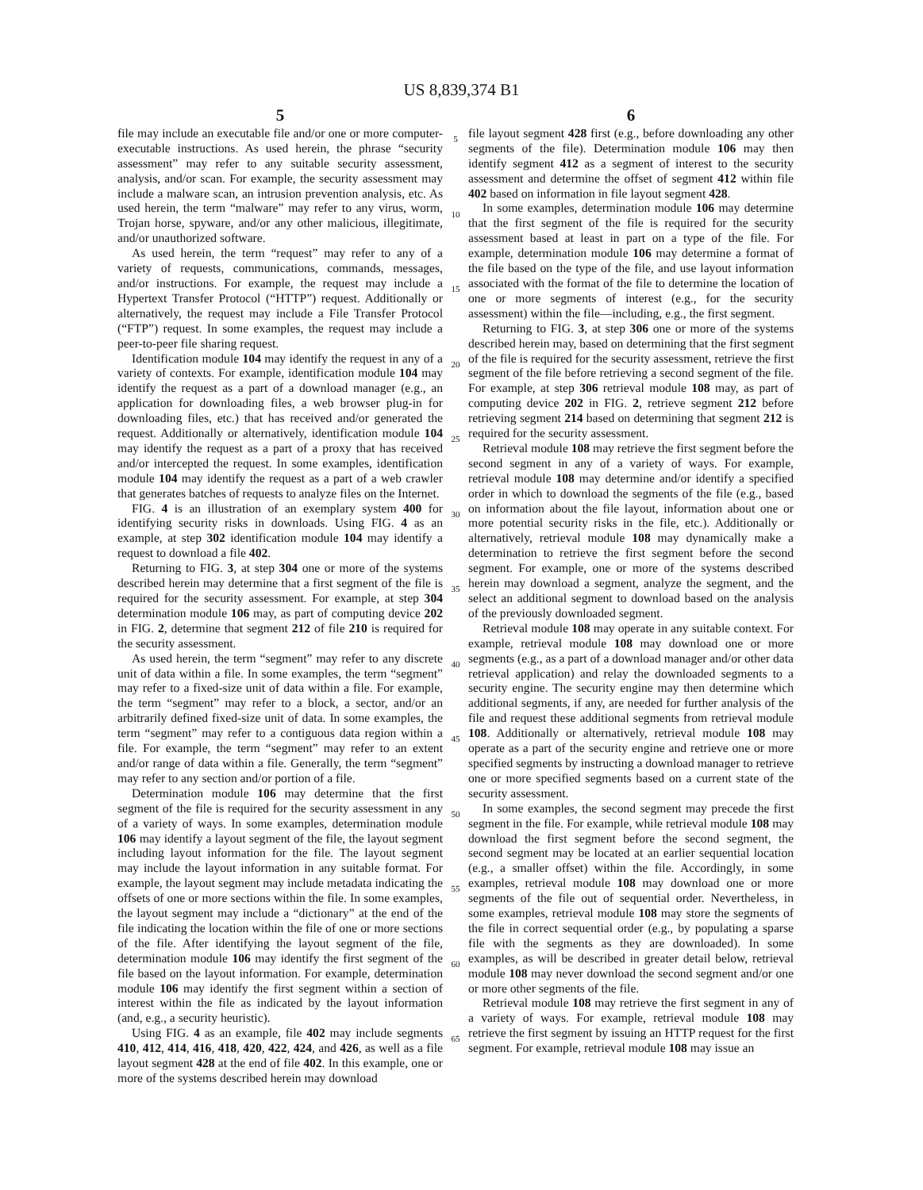US 8,839,374 B1
5
file may include an executable file and/or one or more computer-executable instructions. As used herein, the phrase “security assessment” may refer to any suitable security assessment, analysis, and/or scan. For example, the security assessment may include a malware scan, an intrusion prevention analysis, etc. As used herein, the term “malware” may refer to any virus, worm, Trojan horse, spyware, and/or any other malicious, illegitimate, and/or unauthorized software.
As used herein, the term “request” may refer to any of a variety of requests, communications, commands, messages, and/or instructions. For example, the request may include a Hypertext Transfer Protocol (“HTTP”) request. Additionally or alternatively, the request may include a File Transfer Protocol (“FTP”) request. In some examples, the request may include a peer-to-peer file sharing request.
Identification module 104 may identify the request in any of a variety of contexts. For example, identification module 104 may identify the request as a part of a download manager (e.g., an application for downloading files, a web browser plug-in for downloading files, etc.) that has received and/or generated the request. Additionally or alternatively, identification module 104 may identify the request as a part of a proxy that has received and/or intercepted the request. In some examples, identification module 104 may identify the request as a part of a web crawler that generates batches of requests to analyze files on the Internet.
FIG. 4 is an illustration of an exemplary system 400 for identifying security risks in downloads. Using FIG. 4 as an example, at step 302 identification module 104 may identify a request to download a file 402.
Returning to FIG. 3, at step 304 one or more of the systems described herein may determine that a first segment of the file is required for the security assessment. For example, at step 304 determination module 106 may, as part of computing device 202 in FIG. 2, determine that segment 212 of file 210 is required for the security assessment.
As used herein, the term “segment” may refer to any discrete unit of data within a file. In some examples, the term “segment” may refer to a fixed-size unit of data within a file. For example, the term “segment” may refer to a block, a sector, and/or an arbitrarily defined fixed-size unit of data. In some examples, the term “segment” may refer to a contiguous data region within a file. For example, the term “segment” may refer to an extent and/or range of data within a file. Generally, the term “segment” may refer to any section and/or portion of a file.
Determination module 106 may determine that the first segment of the file is required for the security assessment in any of a variety of ways. In some examples, determination module 106 may identify a layout segment of the file, the layout segment including layout information for the file. The layout segment may include the layout information in any suitable format. For example, the layout segment may include metadata indicating the offsets of one or more sections within the file. In some examples, the layout segment may include a “dictionary” at the end of the file indicating the location within the file of one or more sections of the file. After identifying the layout segment of the file, determination module 106 may identify the first segment of the file based on the layout information. For example, determination module 106 may identify the first segment within a section of interest within the file as indicated by the layout information (and, e.g., a security heuristic).
Using FIG. 4 as an example, file 402 may include segments 410, 412, 414, 416, 418, 420, 422, 424, and 426, as well as a file layout segment 428 at the end of file 402. In this example, one or more of the systems described herein may download
5
10
15
20
25
30
35
40
45
50
55
60
65
6
file layout segment 428 first (e.g., before downloading any other segments of the file). Determination module 106 may then identify segment 412 as a segment of interest to the security assessment and determine the offset of segment 412 within file 402 based on information in file layout segment 428.
In some examples, determination module 106 may determine that the first segment of the file is required for the security assessment based at least in part on a type of the file. For example, determination module 106 may determine a format of the file based on the type of the file, and use layout information associated with the format of the file to determine the location of one or more segments of interest (e.g., for the security assessment) within the file—including, e.g., the first segment.
Returning to FIG. 3, at step 306 one or more of the systems described herein may, based on determining that the first segment of the file is required for the security assessment, retrieve the first segment of the file before retrieving a second segment of the file. For example, at step 306 retrieval module 108 may, as part of computing device 202 in FIG. 2, retrieve segment 212 before retrieving segment 214 based on determining that segment 212 is required for the security assessment.
Retrieval module 108 may retrieve the first segment before the second segment in any of a variety of ways. For example, retrieval module 108 may determine and/or identify a specified order in which to download the segments of the file (e.g., based on information about the file layout, information about one or more potential security risks in the file, etc.). Additionally or alternatively, retrieval module 108 may dynamically make a determination to retrieve the first segment before the second segment. For example, one or more of the systems described herein may download a segment, analyze the segment, and the select an additional segment to download based on the analysis of the previously downloaded segment.
Retrieval module 108 may operate in any suitable context. For example, retrieval module 108 may download one or more segments (e.g., as a part of a download manager and/or other data retrieval application) and relay the downloaded segments to a security engine. The security engine may then determine which additional segments, if any, are needed for further analysis of the file and request these additional segments from retrieval module 108. Additionally or alternatively, retrieval module 108 may operate as a part of the security engine and retrieve one or more specified segments by instructing a download manager to retrieve one or more specified segments based on a current state of the security assessment.
In some examples, the second segment may precede the first segment in the file. For example, while retrieval module 108 may download the first segment before the second segment, the second segment may be located at an earlier sequential location (e.g., a smaller offset) within the file. Accordingly, in some examples, retrieval module 108 may download one or more segments of the file out of sequential order. Nevertheless, in some examples, retrieval module 108 may store the segments of the file in correct sequential order (e.g., by populating a sparse file with the segments as they are downloaded). In some examples, as will be described in greater detail below, retrieval module 108 may never download the second segment and/or one or more other segments of the file.
Retrieval module 108 may retrieve the first segment in any of a variety of ways. For example, retrieval module 108 may retrieve the first segment by issuing an HTTP request for the first segment. For example, retrieval module 108 may issue an